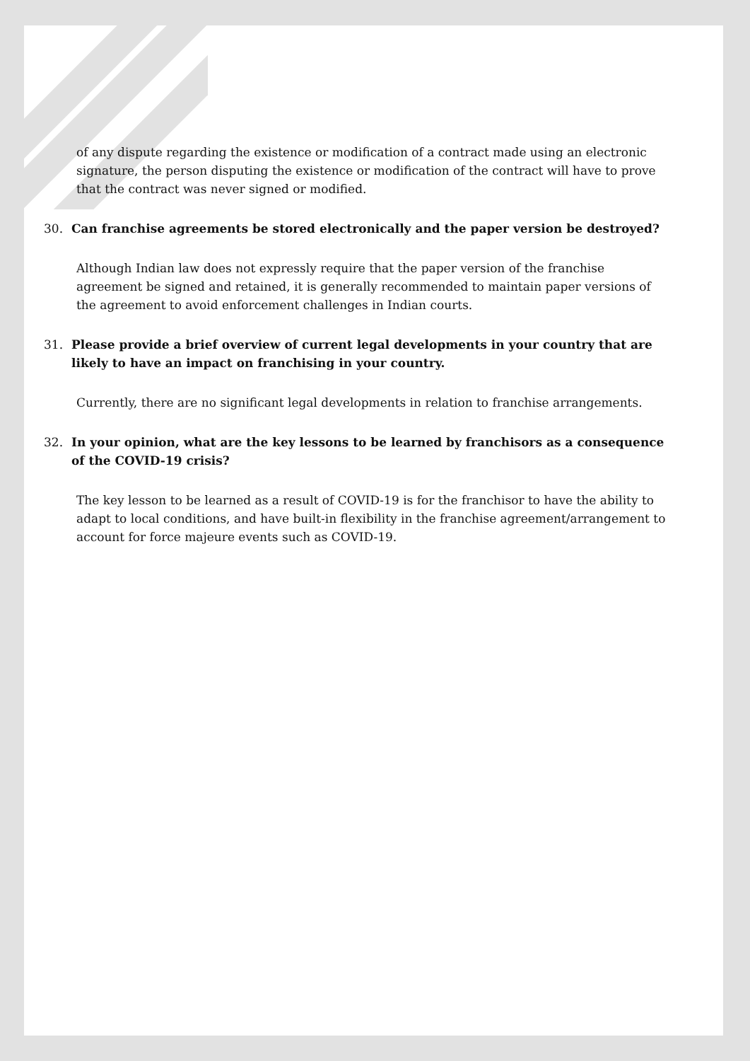of any dispute regarding the existence or modification of a contract made using an electronic signature, the person disputing the existence or modification of the contract will have to prove that the contract was never signed or modified.
30. Can franchise agreements be stored electronically and the paper version be destroyed?
Although Indian law does not expressly require that the paper version of the franchise agreement be signed and retained, it is generally recommended to maintain paper versions of the agreement to avoid enforcement challenges in Indian courts.
31. Please provide a brief overview of current legal developments in your country that are likely to have an impact on franchising in your country.
Currently, there are no significant legal developments in relation to franchise arrangements.
32. In your opinion, what are the key lessons to be learned by franchisors as a consequence of the COVID-19 crisis?
The key lesson to be learned as a result of COVID-19 is for the franchisor to have the ability to adapt to local conditions, and have built-in flexibility in the franchise agreement/arrangement to account for force majeure events such as COVID-19.